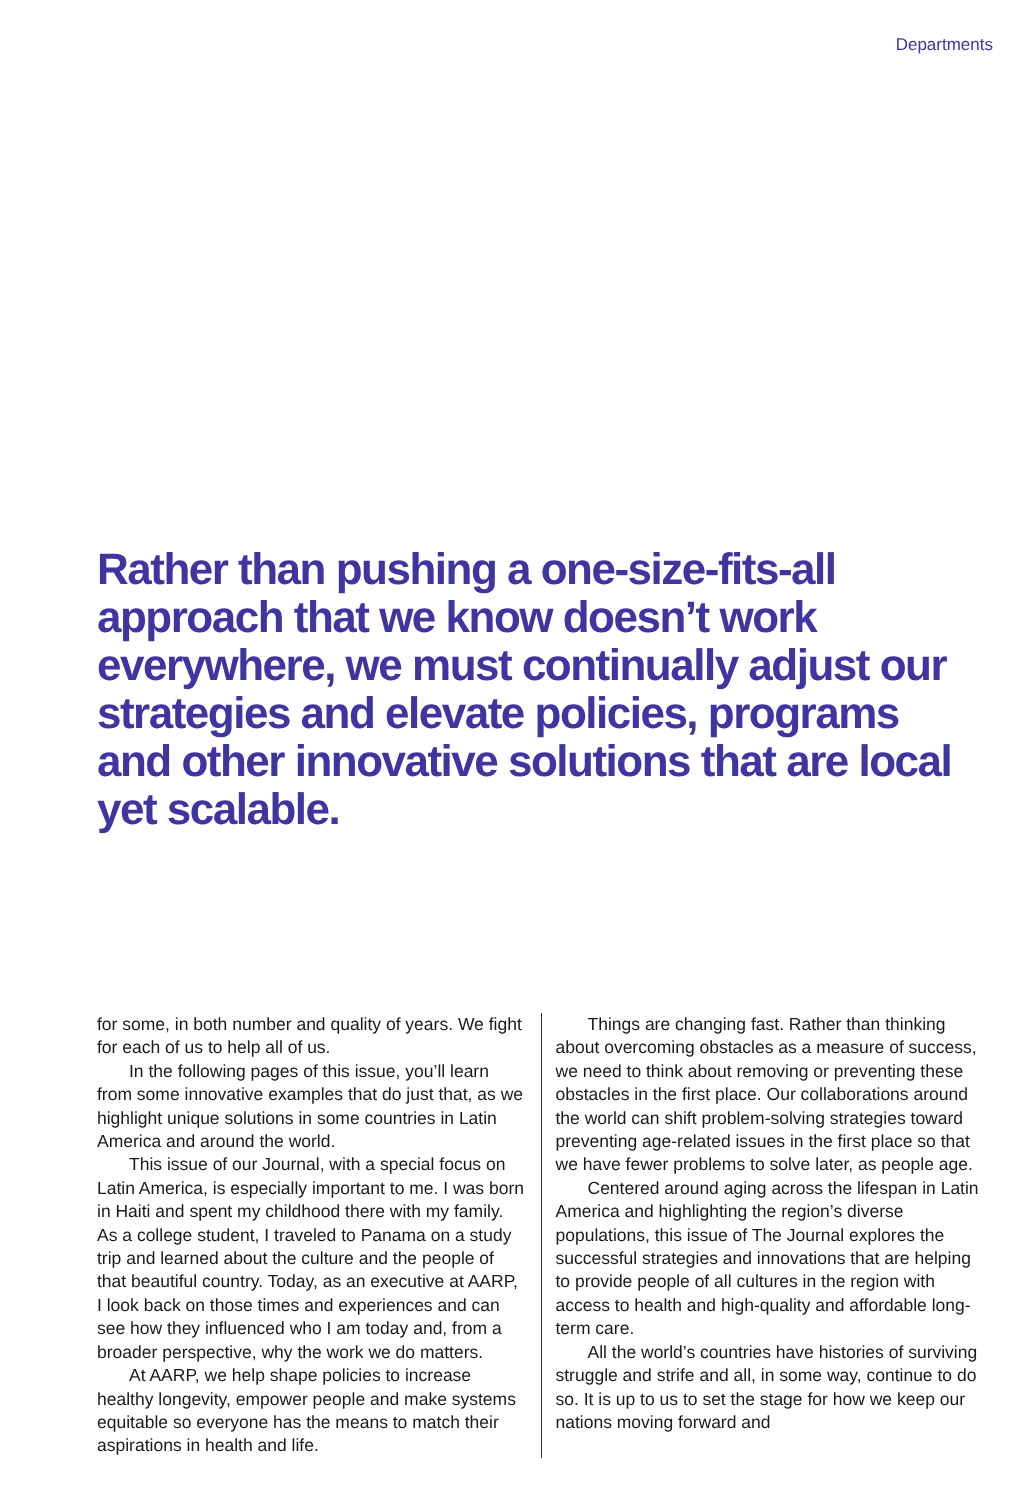Departments
Rather than pushing a one-size-fits-all approach that we know doesn’t work everywhere, we must continually adjust our strategies and elevate policies, programs and other innovative solutions that are local yet scalable.
for some, in both number and quality of years. We fight for each of us to help all of us.
In the following pages of this issue, you’ll learn from some innovative examples that do just that, as we highlight unique solutions in some countries in Latin America and around the world.
This issue of our Journal, with a special focus on Latin America, is especially important to me. I was born in Haiti and spent my childhood there with my family. As a college student, I traveled to Panama on a study trip and learned about the culture and the people of that beautiful country. Today, as an executive at AARP, I look back on those times and experiences and can see how they influenced who I am today and, from a broader perspective, why the work we do matters.
At AARP, we help shape policies to increase healthy longevity, empower people and make systems equitable so everyone has the means to match their aspirations in health and life.
Things are changing fast. Rather than thinking about overcoming obstacles as a measure of success, we need to think about removing or preventing these obstacles in the first place. Our collaborations around the world can shift problem-solving strategies toward preventing age-related issues in the first place so that we have fewer problems to solve later, as people age.
Centered around aging across the lifespan in Latin America and highlighting the region’s diverse populations, this issue of The Journal explores the successful strategies and innovations that are helping to provide people of all cultures in the region with access to health and high-quality and affordable long-term care.
All the world’s countries have histories of surviving struggle and strife and all, in some way, continue to do so. It is up to us to set the stage for how we keep our nations moving forward and